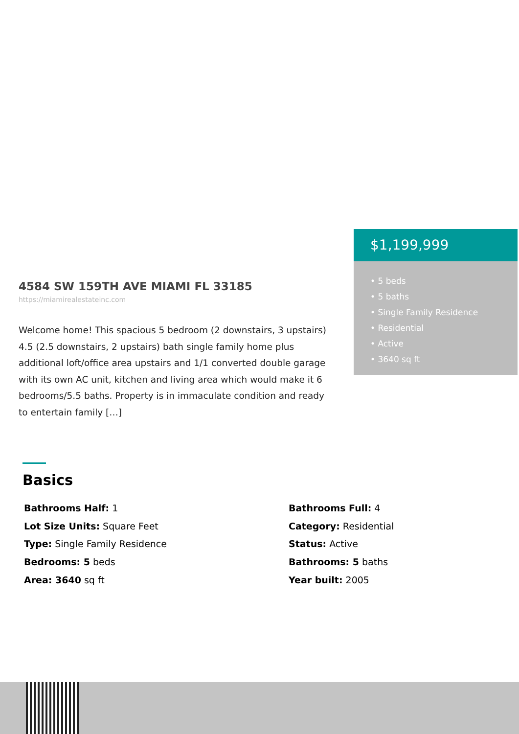4584 SW 159TH AVE MIAMI FL 33185
https://miamirealestateinc.com
Welcome home! This spacious 5 bedroom (2 downstairs, 3 upstairs) 4.5 (2.5 downstairs, 2 upstairs) bath single family home plus additional loft/office area upstairs and 1/1 converted double garage with its own AC unit, kitchen and living area which would make it 6 bedrooms/5.5 baths. Property is in immaculate condition and ready to entertain family […]
$1,199,999
• 5 beds
• 5 baths
• Single Family Residence
• Residential
• Active
• 3640 sq ft
Basics
Bathrooms Half: 1
Bathrooms Full: 4
Lot Size Units: Square Feet
Category: Residential
Type: Single Family Residence
Status: Active
Bedrooms: 5 beds
Bathrooms: 5 baths
Area: 3640 sq ft
Year built: 2005